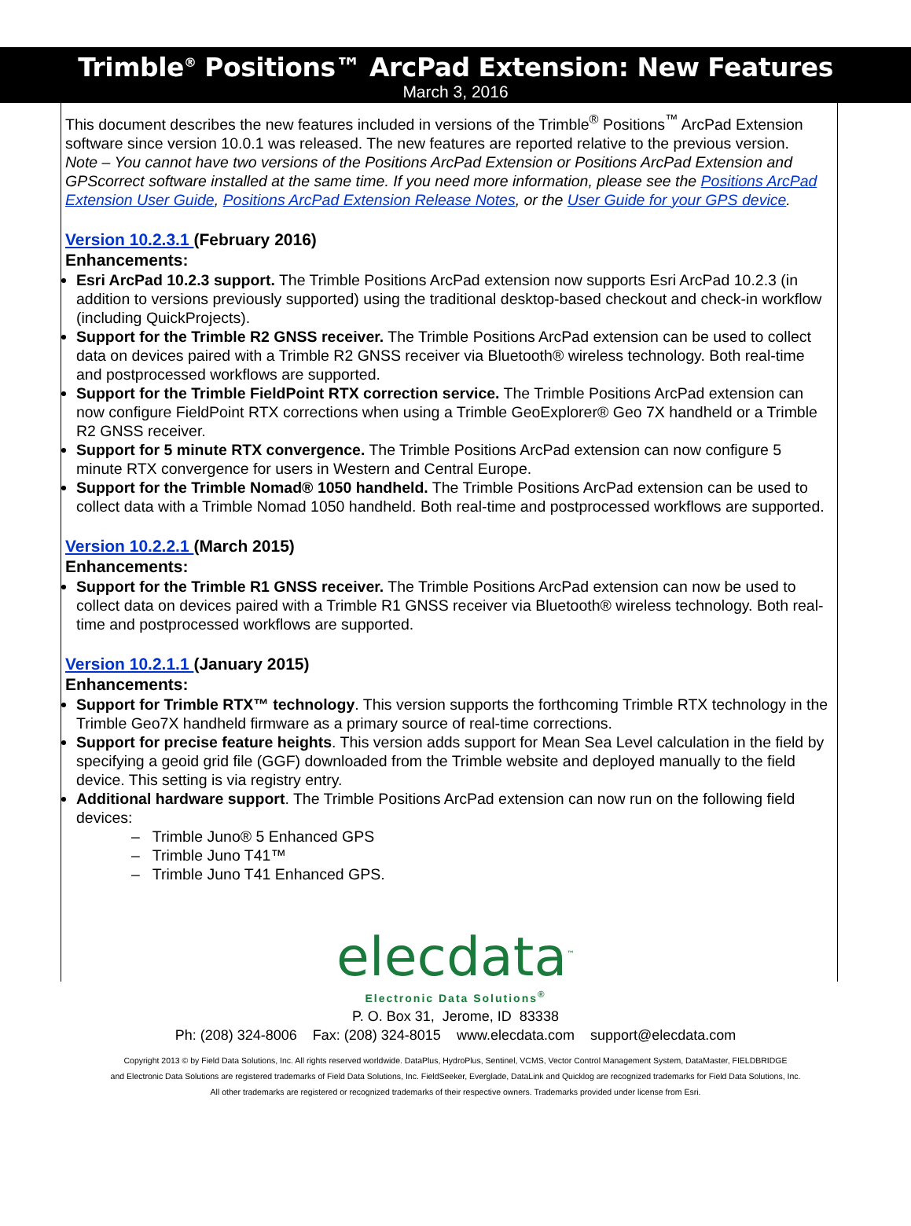Trimble<sup>®</sup> Positions™ ArcPad Extension: New Features
March 3, 2016
This document describes the new features included in versions of the Trimble<sup>®</sup> Positions<sup>™</sup> ArcPad Extension software since version 10.0.1 was released. The new features are reported relative to the previous version.
Note – You cannot have two versions of the Positions ArcPad Extension or Positions ArcPad Extension and GPScorrect software installed at the same time. If you need more information, please see the Positions ArcPad Extension User Guide, Positions ArcPad Extension Release Notes, or the User Guide for your GPS device.
Version 10.2.3.1 (February 2016)
Enhancements:
Esri ArcPad 10.2.3 support. The Trimble Positions ArcPad extension now supports Esri ArcPad 10.2.3 (in addition to versions previously supported) using the traditional desktop-based checkout and check-in workflow (including QuickProjects).
Support for the Trimble R2 GNSS receiver. The Trimble Positions ArcPad extension can be used to collect data on devices paired with a Trimble R2 GNSS receiver via Bluetooth® wireless technology. Both real-time and postprocessed workflows are supported.
Support for the Trimble FieldPoint RTX correction service. The Trimble Positions ArcPad extension can now configure FieldPoint RTX corrections when using a Trimble GeoExplorer® Geo 7X handheld or a Trimble R2 GNSS receiver.
Support for 5 minute RTX convergence. The Trimble Positions ArcPad extension can now configure 5 minute RTX convergence for users in Western and Central Europe.
Support for the Trimble Nomad® 1050 handheld. The Trimble Positions ArcPad extension can be used to collect data with a Trimble Nomad 1050 handheld. Both real-time and postprocessed workflows are supported.
Version 10.2.2.1 (March 2015)
Enhancements:
Support for the Trimble R1 GNSS receiver. The Trimble Positions ArcPad extension can now be used to collect data on devices paired with a Trimble R1 GNSS receiver via Bluetooth® wireless technology. Both real-time and postprocessed workflows are supported.
Version 10.2.1.1 (January 2015)
Enhancements:
Support for Trimble RTX™ technology. This version supports the forthcoming Trimble RTX technology in the Trimble Geo7X handheld firmware as a primary source of real-time corrections.
Support for precise feature heights. This version adds support for Mean Sea Level calculation in the field by specifying a geoid grid file (GGF) downloaded from the Trimble website and deployed manually to the field device. This setting is via registry entry.
Additional hardware support. The Trimble Positions ArcPad extension can now run on the following field devices:
– Trimble Juno® 5 Enhanced GPS
– Trimble Juno T41™
– Trimble Juno T41 Enhanced GPS.
elecdata<sup>™</sup>
Electronic Data Solutions<sup>®</sup>
P. O. Box 31, Jerome, ID 83338
Ph: (208) 324-8006 Fax: (208) 324-8015 www.elecdata.com support@elecdata.com
Copyright 2013 © by Field Data Solutions, Inc. All rights reserved worldwide. DataPlus, HydroPlus, Sentinel, VCMS, Vector Control Management System, DataMaster, FIELDBRIDGE
and Electronic Data Solutions are registered trademarks of Field Data Solutions, Inc. FieldSeeker, Everglade, DataLink and Quicklog are recognized trademarks for Field Data Solutions, Inc.
All other trademarks are registered or recognized trademarks of their respective owners. Trademarks provided under license from Esri.